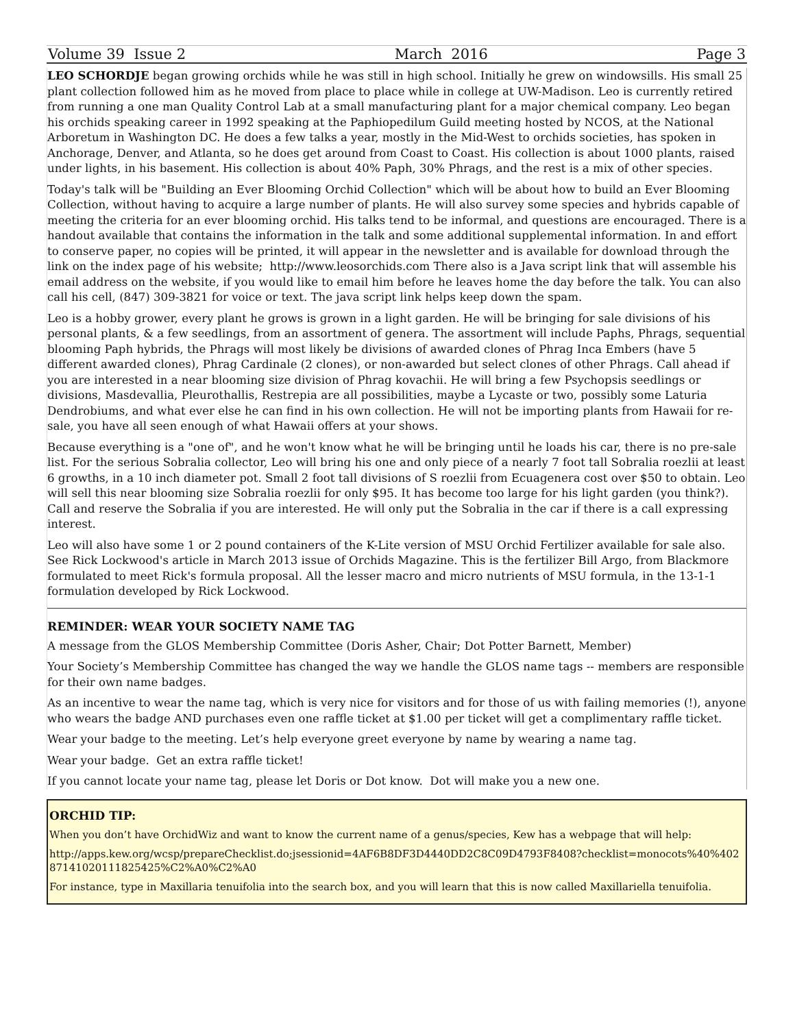Volume 39 Issue 2 March 2016 Page 3
LEO SCHORDJE began growing orchids while he was still in high school. Initially he grew on windowsills. His small 25 plant collection followed him as he moved from place to place while in college at UW-Madison. Leo is currently retired from running a one man Quality Control Lab at a small manufacturing plant for a major chemical company. Leo began his orchids speaking career in 1992 speaking at the Paphiopedilum Guild meeting hosted by NCOS, at the National Arboretum in Washington DC. He does a few talks a year, mostly in the Mid-West to orchids societies, has spoken in Anchorage, Denver, and Atlanta, so he does get around from Coast to Coast. His collection is about 1000 plants, raised under lights, in his basement. His collection is about 40% Paph, 30% Phrags, and the rest is a mix of other species.
Today's talk will be "Building an Ever Blooming Orchid Collection" which will be about how to build an Ever Blooming Collection, without having to acquire a large number of plants. He will also survey some species and hybrids capable of meeting the criteria for an ever blooming orchid. His talks tend to be informal, and questions are encouraged. There is a handout available that contains the information in the talk and some additional supplemental information. In and effort to conserve paper, no copies will be printed, it will appear in the newsletter and is available for download through the link on the index page of his website; http://www.leosorchids.com There also is a Java script link that will assemble his email address on the website, if you would like to email him before he leaves home the day before the talk. You can also call his cell, (847) 309-3821 for voice or text. The java script link helps keep down the spam.
Leo is a hobby grower, every plant he grows is grown in a light garden. He will be bringing for sale divisions of his personal plants, & a few seedlings, from an assortment of genera. The assortment will include Paphs, Phrags, sequential blooming Paph hybrids, the Phrags will most likely be divisions of awarded clones of Phrag Inca Embers (have 5 different awarded clones), Phrag Cardinale (2 clones), or non-awarded but select clones of other Phrags. Call ahead if you are interested in a near blooming size division of Phrag kovachii. He will bring a few Psychopsis seedlings or divisions, Masdevallia, Pleurothallis, Restrepia are all possibilities, maybe a Lycaste or two, possibly some Laturia Dendrobiums, and what ever else he can find in his own collection. He will not be importing plants from Hawaii for re-sale, you have all seen enough of what Hawaii offers at your shows.
Because everything is a "one of", and he won't know what he will be bringing until he loads his car, there is no pre-sale list. For the serious Sobralia collector, Leo will bring his one and only piece of a nearly 7 foot tall Sobralia roezlii at least 6 growths, in a 10 inch diameter pot. Small 2 foot tall divisions of S roezlii from Ecuagenera cost over $50 to obtain. Leo will sell this near blooming size Sobralia roezlii for only $95. It has become too large for his light garden (you think?). Call and reserve the Sobralia if you are interested. He will only put the Sobralia in the car if there is a call expressing interest.
Leo will also have some 1 or 2 pound containers of the K-Lite version of MSU Orchid Fertilizer available for sale also. See Rick Lockwood's article in March 2013 issue of Orchids Magazine. This is the fertilizer Bill Argo, from Blackmore formulated to meet Rick's formula proposal. All the lesser macro and micro nutrients of MSU formula, in the 13-1-1 formulation developed by Rick Lockwood.
REMINDER: WEAR YOUR SOCIETY NAME TAG
A message from the GLOS Membership Committee (Doris Asher, Chair; Dot Potter Barnett, Member)
Your Society’s Membership Committee has changed the way we handle the GLOS name tags -- members are responsible for their own name badges.
As an incentive to wear the name tag, which is very nice for visitors and for those of us with failing memories (!), anyone who wears the badge AND purchases even one raffle ticket at $1.00 per ticket will get a complimentary raffle ticket.
Wear your badge to the meeting. Let’s help everyone greet everyone by name by wearing a name tag.
Wear your badge. Get an extra raffle ticket!
If you cannot locate your name tag, please let Doris or Dot know. Dot will make you a new one.
ORCHID TIP:
When you don’t have OrchidWiz and want to know the current name of a genus/species, Kew has a webpage that will help:
http://apps.kew.org/wcsp/prepareChecklist.do;jsessionid=4AF6B8DF3D4440DD2C8C09D4793F8408?checklist=monocots%40%40287141020111825425%C2%A0%C2%A0
For instance, type in Maxillaria tenuifolia into the search box, and you will learn that this is now called Maxillariella tenuifolia.